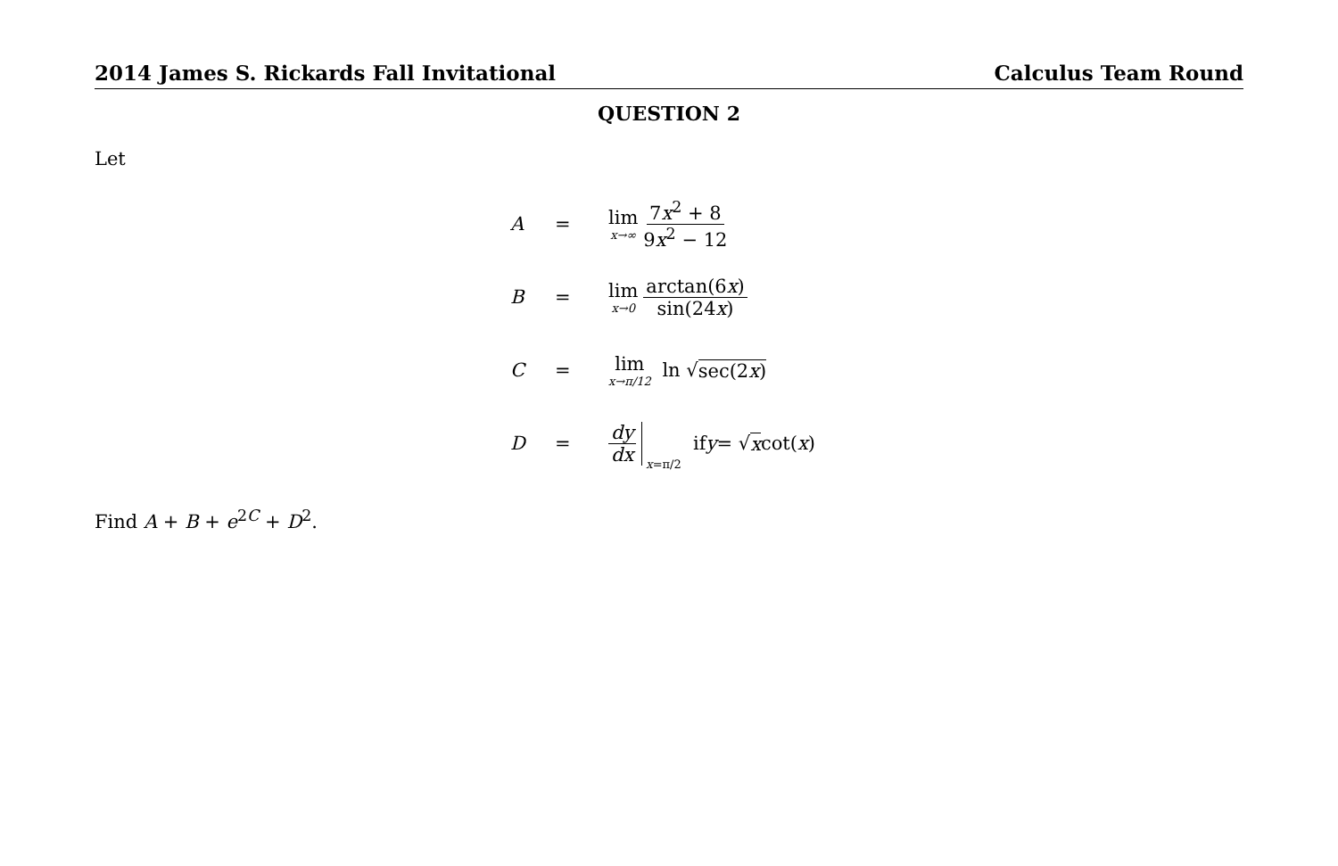2014 James S. Rickards Fall Invitational Calculus Team Round
QUESTION 2
Let
A = lim x→∞ 7x<sup>2</sup> + 8 9x<sup>2</sup> − 12
B = lim x→0 arctan(6x) sin(24x)
C = lim x→π/12 ln √ sec(2x)
D = dy dx x=π/2 if y = √ x cot(x)
Find A + B + e<sup>2C</sup> + D<sup>2</sup>.